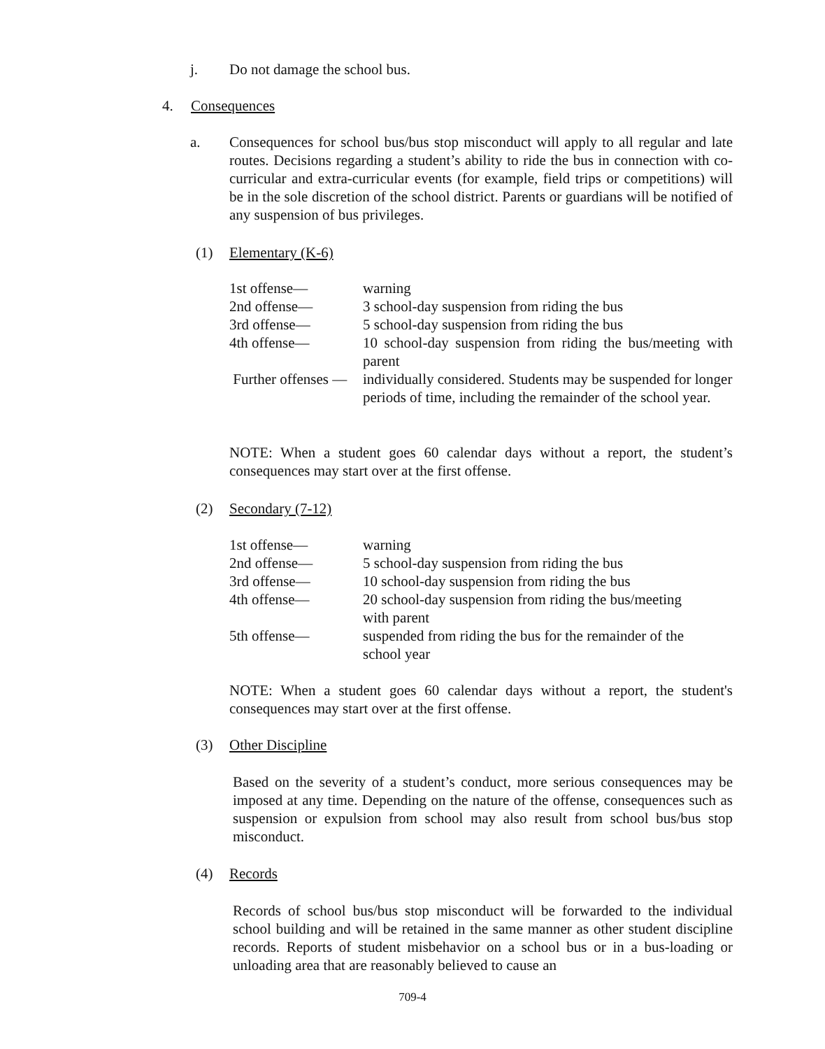j. Do not damage the school bus.
4. Consequences
a. Consequences for school bus/bus stop misconduct will apply to all regular and late routes. Decisions regarding a student’s ability to ride the bus in connection with co-curricular and extra-curricular events (for example, field trips or competitions) will be in the sole discretion of the school district. Parents or guardians will be notified of any suspension of bus privileges.
(1) Elementary (K-6)
| 1st offense— | warning |
| 2nd offense— | 3 school-day suspension from riding the bus |
| 3rd offense— | 5 school-day suspension from riding the bus |
| 4th offense— | 10 school-day suspension from riding the bus/meeting with parent |
| Further offenses — | individually considered. Students may be suspended for longer periods of time, including the remainder of the school year. |
NOTE: When a student goes 60 calendar days without a report, the student’s consequences may start over at the first offense.
(2) Secondary (7-12)
| 1st offense— | warning |
| 2nd offense— | 5 school-day suspension from riding the bus |
| 3rd offense— | 10 school-day suspension from riding the bus |
| 4th offense— | 20 school-day suspension from riding the bus/meeting with parent |
| 5th offense— | suspended from riding the bus for the remainder of the school year |
NOTE: When a student goes 60 calendar days without a report, the student's consequences may start over at the first offense.
(3) Other Discipline
Based on the severity of a student’s conduct, more serious consequences may be imposed at any time. Depending on the nature of the offense, consequences such as suspension or expulsion from school may also result from school bus/bus stop misconduct.
(4) Records
Records of school bus/bus stop misconduct will be forwarded to the individual school building and will be retained in the same manner as other student discipline records. Reports of student misbehavior on a school bus or in a bus-loading or unloading area that are reasonably believed to cause an
709-4